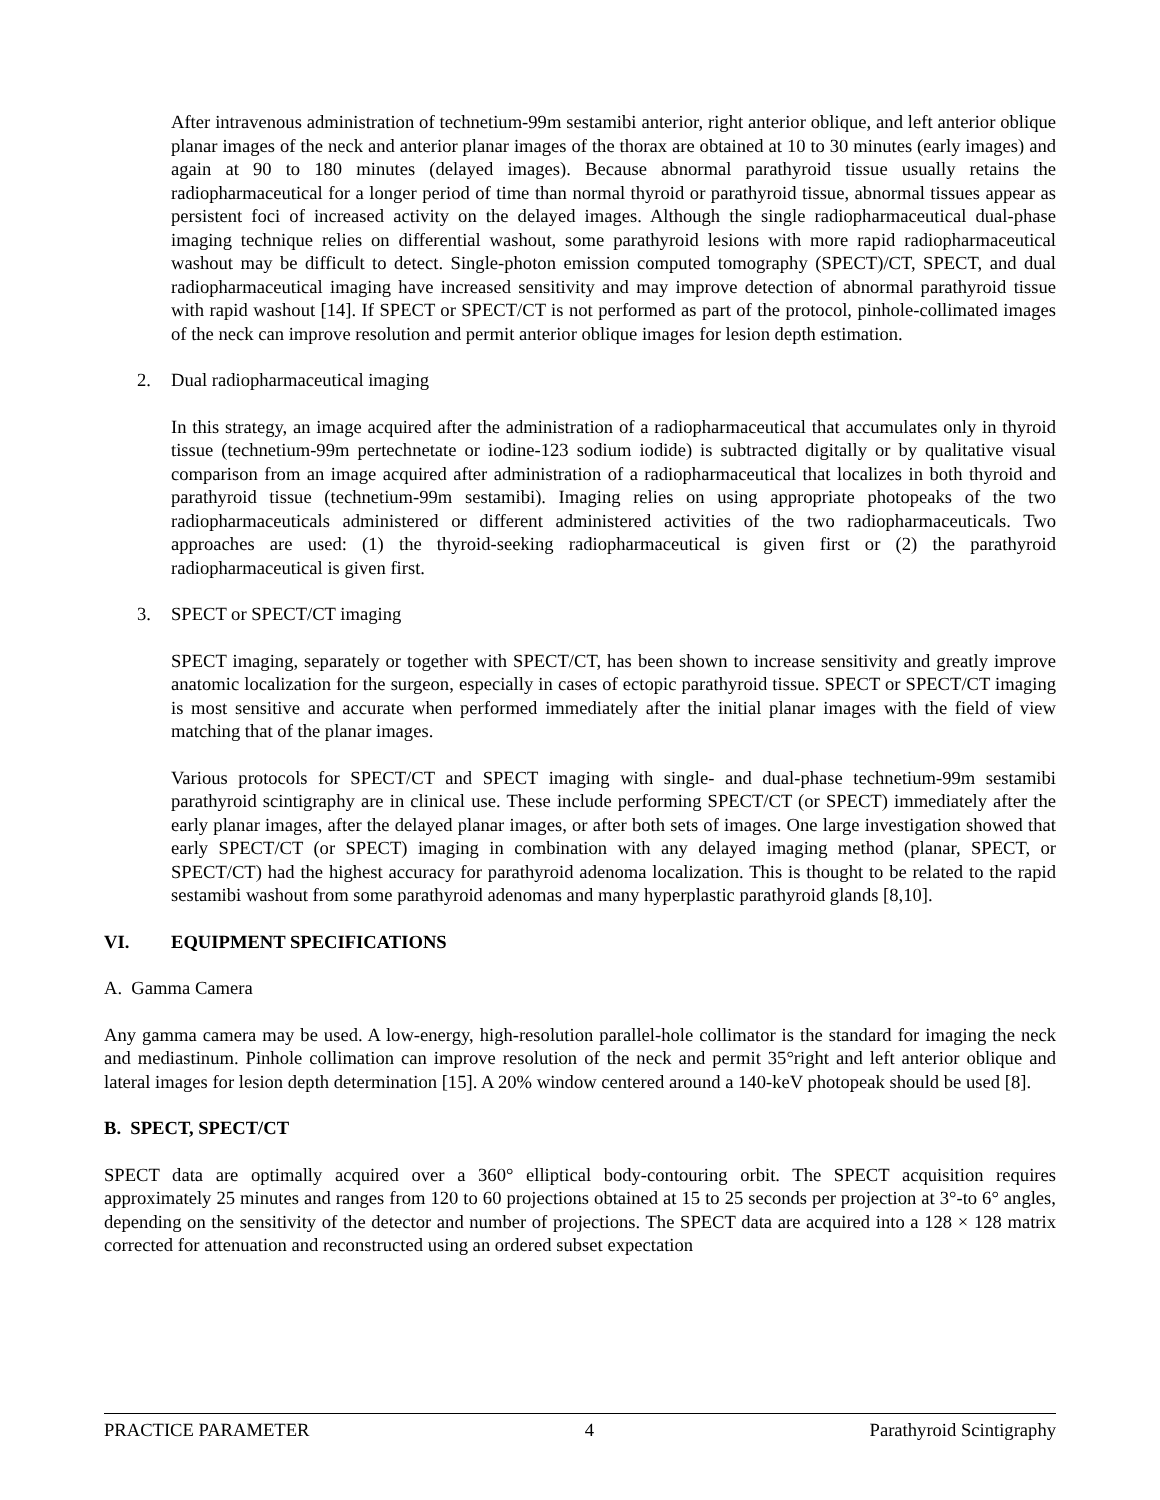After intravenous administration of technetium-99m sestamibi anterior, right anterior oblique, and left anterior oblique planar images of the neck and anterior planar images of the thorax are obtained at 10 to 30 minutes (early images) and again at 90 to 180 minutes (delayed images). Because abnormal parathyroid tissue usually retains the radiopharmaceutical for a longer period of time than normal thyroid or parathyroid tissue, abnormal tissues appear as persistent foci of increased activity on the delayed images. Although the single radiopharmaceutical dual-phase imaging technique relies on differential washout, some parathyroid lesions with more rapid radiopharmaceutical washout may be difficult to detect. Single-photon emission computed tomography (SPECT)/CT, SPECT, and dual radiopharmaceutical imaging have increased sensitivity and may improve detection of abnormal parathyroid tissue with rapid washout [14]. If SPECT or SPECT/CT is not performed as part of the protocol, pinhole-collimated images of the neck can improve resolution and permit anterior oblique images for lesion depth estimation.
2. Dual radiopharmaceutical imaging
In this strategy, an image acquired after the administration of a radiopharmaceutical that accumulates only in thyroid tissue (technetium-99m pertechnetate or iodine-123 sodium iodide) is subtracted digitally or by qualitative visual comparison from an image acquired after administration of a radiopharmaceutical that localizes in both thyroid and parathyroid tissue (technetium-99m sestamibi). Imaging relies on using appropriate photopeaks of the two radiopharmaceuticals administered or different administered activities of the two radiopharmaceuticals. Two approaches are used: (1) the thyroid-seeking radiopharmaceutical is given first or (2) the parathyroid radiopharmaceutical is given first.
3. SPECT or SPECT/CT imaging
SPECT imaging, separately or together with SPECT/CT, has been shown to increase sensitivity and greatly improve anatomic localization for the surgeon, especially in cases of ectopic parathyroid tissue. SPECT or SPECT/CT imaging is most sensitive and accurate when performed immediately after the initial planar images with the field of view matching that of the planar images.
Various protocols for SPECT/CT and SPECT imaging with single- and dual-phase technetium-99m sestamibi parathyroid scintigraphy are in clinical use. These include performing SPECT/CT (or SPECT) immediately after the early planar images, after the delayed planar images, or after both sets of images. One large investigation showed that early SPECT/CT (or SPECT) imaging in combination with any delayed imaging method (planar, SPECT, or SPECT/CT) had the highest accuracy for parathyroid adenoma localization. This is thought to be related to the rapid sestamibi washout from some parathyroid adenomas and many hyperplastic parathyroid glands [8,10].
VI. EQUIPMENT SPECIFICATIONS
A. Gamma Camera
Any gamma camera may be used. A low-energy, high-resolution parallel-hole collimator is the standard for imaging the neck and mediastinum. Pinhole collimation can improve resolution of the neck and permit 35°right and left anterior oblique and lateral images for lesion depth determination [15]. A 20% window centered around a 140-keV photopeak should be used [8].
B. SPECT, SPECT/CT
SPECT data are optimally acquired over a 360° elliptical body-contouring orbit. The SPECT acquisition requires approximately 25 minutes and ranges from 120 to 60 projections obtained at 15 to 25 seconds per projection at 3°-to 6° angles, depending on the sensitivity of the detector and number of projections. The SPECT data are acquired into a 128 × 128 matrix corrected for attenuation and reconstructed using an ordered subset expectation
PRACTICE PARAMETER 4 Parathyroid Scintigraphy